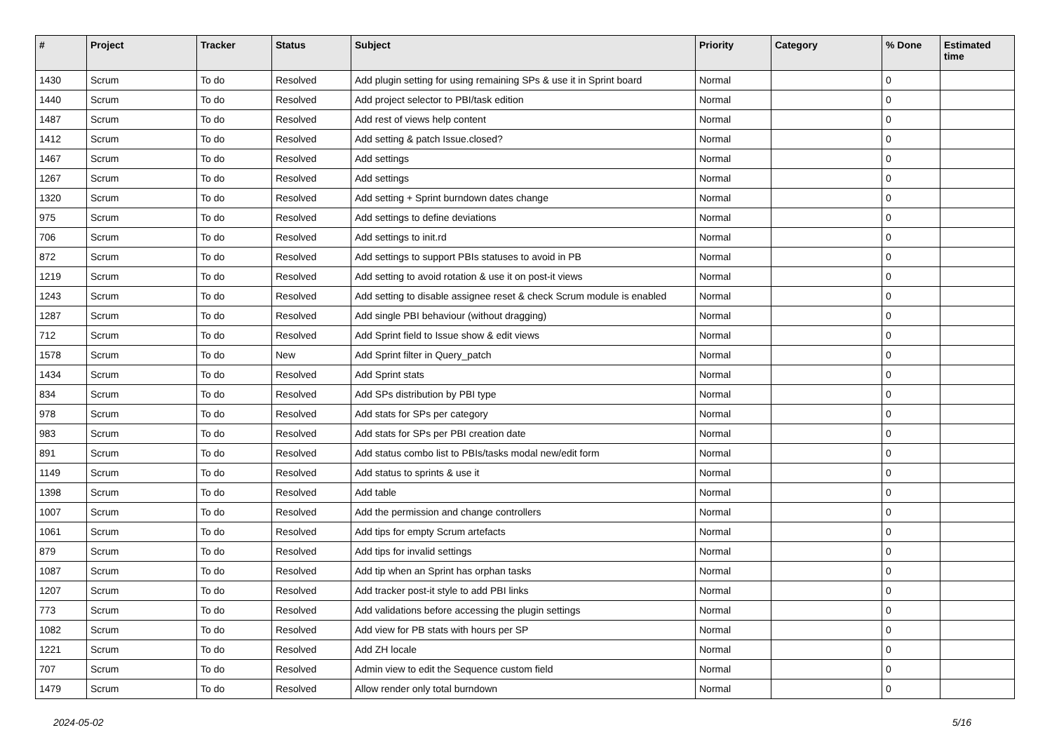| # | Project | Tracker | Status | Subject | Priority | Category | % Done | Estimated time |
| --- | --- | --- | --- | --- | --- | --- | --- | --- |
| 1430 | Scrum | To do | Resolved | Add plugin setting for using remaining SPs & use it in Sprint board | Normal | | 0 | |
| 1440 | Scrum | To do | Resolved | Add project selector to PBI/task edition | Normal | | 0 | |
| 1487 | Scrum | To do | Resolved | Add rest of views help content | Normal | | 0 | |
| 1412 | Scrum | To do | Resolved | Add setting & patch Issue.closed? | Normal | | 0 | |
| 1467 | Scrum | To do | Resolved | Add settings | Normal | | 0 | |
| 1267 | Scrum | To do | Resolved | Add settings | Normal | | 0 | |
| 1320 | Scrum | To do | Resolved | Add setting + Sprint burndown dates change | Normal | | 0 | |
| 975 | Scrum | To do | Resolved | Add settings to define deviations | Normal | | 0 | |
| 706 | Scrum | To do | Resolved | Add settings to init.rd | Normal | | 0 | |
| 872 | Scrum | To do | Resolved | Add settings to support PBIs statuses to avoid in PB | Normal | | 0 | |
| 1219 | Scrum | To do | Resolved | Add setting to avoid rotation & use it on post-it views | Normal | | 0 | |
| 1243 | Scrum | To do | Resolved | Add setting to disable assignee reset & check Scrum module is enabled | Normal | | 0 | |
| 1287 | Scrum | To do | Resolved | Add single PBI behaviour (without dragging) | Normal | | 0 | |
| 712 | Scrum | To do | Resolved | Add Sprint field to Issue show & edit views | Normal | | 0 | |
| 1578 | Scrum | To do | New | Add Sprint filter in Query_patch | Normal | | 0 | |
| 1434 | Scrum | To do | Resolved | Add Sprint stats | Normal | | 0 | |
| 834 | Scrum | To do | Resolved | Add SPs distribution by PBI type | Normal | | 0 | |
| 978 | Scrum | To do | Resolved | Add stats for SPs per category | Normal | | 0 | |
| 983 | Scrum | To do | Resolved | Add stats for SPs per PBI creation date | Normal | | 0 | |
| 891 | Scrum | To do | Resolved | Add status combo list to PBIs/tasks modal new/edit form | Normal | | 0 | |
| 1149 | Scrum | To do | Resolved | Add status to sprints & use it | Normal | | 0 | |
| 1398 | Scrum | To do | Resolved | Add table | Normal | | 0 | |
| 1007 | Scrum | To do | Resolved | Add the permission and change controllers | Normal | | 0 | |
| 1061 | Scrum | To do | Resolved | Add tips for empty Scrum artefacts | Normal | | 0 | |
| 879 | Scrum | To do | Resolved | Add tips for invalid settings | Normal | | 0 | |
| 1087 | Scrum | To do | Resolved | Add tip when an Sprint has orphan tasks | Normal | | 0 | |
| 1207 | Scrum | To do | Resolved | Add tracker post-it style to add PBI links | Normal | | 0 | |
| 773 | Scrum | To do | Resolved | Add validations before accessing the plugin settings | Normal | | 0 | |
| 1082 | Scrum | To do | Resolved | Add view for PB stats with hours per SP | Normal | | 0 | |
| 1221 | Scrum | To do | Resolved | Add ZH locale | Normal | | 0 | |
| 707 | Scrum | To do | Resolved | Admin view to edit the Sequence custom field | Normal | | 0 | |
| 1479 | Scrum | To do | Resolved | Allow render only total burndown | Normal | | 0 | |
2024-05-02 5/16